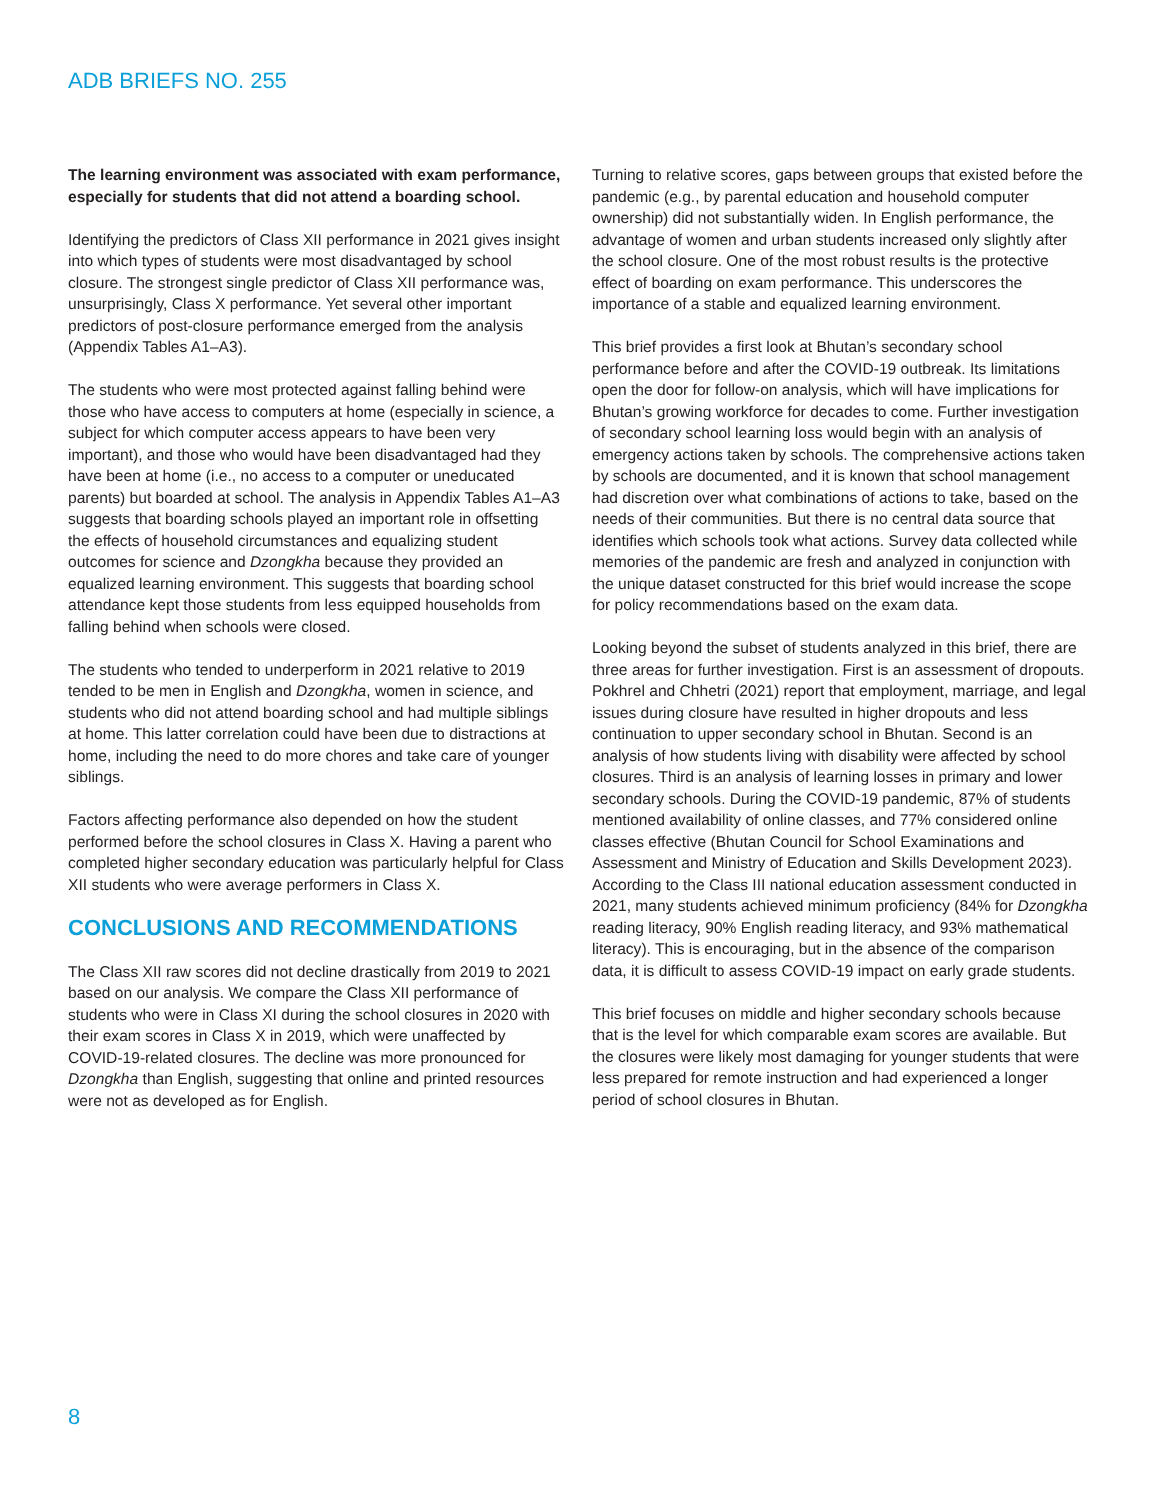ADB BRIEFS NO. 255
The learning environment was associated with exam performance, especially for students that did not attend a boarding school.
Identifying the predictors of Class XII performance in 2021 gives insight into which types of students were most disadvantaged by school closure. The strongest single predictor of Class XII performance was, unsurprisingly, Class X performance. Yet several other important predictors of post-closure performance emerged from the analysis (Appendix Tables A1–A3).
The students who were most protected against falling behind were those who have access to computers at home (especially in science, a subject for which computer access appears to have been very important), and those who would have been disadvantaged had they have been at home (i.e., no access to a computer or uneducated parents) but boarded at school. The analysis in Appendix Tables A1–A3 suggests that boarding schools played an important role in offsetting the effects of household circumstances and equalizing student outcomes for science and Dzongkha because they provided an equalized learning environment. This suggests that boarding school attendance kept those students from less equipped households from falling behind when schools were closed.
The students who tended to underperform in 2021 relative to 2019 tended to be men in English and Dzongkha, women in science, and students who did not attend boarding school and had multiple siblings at home. This latter correlation could have been due to distractions at home, including the need to do more chores and take care of younger siblings.
Factors affecting performance also depended on how the student performed before the school closures in Class X. Having a parent who completed higher secondary education was particularly helpful for Class XII students who were average performers in Class X.
CONCLUSIONS AND RECOMMENDATIONS
The Class XII raw scores did not decline drastically from 2019 to 2021 based on our analysis. We compare the Class XII performance of students who were in Class XI during the school closures in 2020 with their exam scores in Class X in 2019, which were unaffected by COVID-19-related closures. The decline was more pronounced for Dzongkha than English, suggesting that online and printed resources were not as developed as for English.
Turning to relative scores, gaps between groups that existed before the pandemic (e.g., by parental education and household computer ownership) did not substantially widen. In English performance, the advantage of women and urban students increased only slightly after the school closure. One of the most robust results is the protective effect of boarding on exam performance. This underscores the importance of a stable and equalized learning environment.
This brief provides a first look at Bhutan’s secondary school performance before and after the COVID-19 outbreak. Its limitations open the door for follow-on analysis, which will have implications for Bhutan’s growing workforce for decades to come. Further investigation of secondary school learning loss would begin with an analysis of emergency actions taken by schools. The comprehensive actions taken by schools are documented, and it is known that school management had discretion over what combinations of actions to take, based on the needs of their communities. But there is no central data source that identifies which schools took what actions. Survey data collected while memories of the pandemic are fresh and analyzed in conjunction with the unique dataset constructed for this brief would increase the scope for policy recommendations based on the exam data.
Looking beyond the subset of students analyzed in this brief, there are three areas for further investigation. First is an assessment of dropouts. Pokhrel and Chhetri (2021) report that employment, marriage, and legal issues during closure have resulted in higher dropouts and less continuation to upper secondary school in Bhutan. Second is an analysis of how students living with disability were affected by school closures. Third is an analysis of learning losses in primary and lower secondary schools. During the COVID-19 pandemic, 87% of students mentioned availability of online classes, and 77% considered online classes effective (Bhutan Council for School Examinations and Assessment and Ministry of Education and Skills Development 2023). According to the Class III national education assessment conducted in 2021, many students achieved minimum proficiency (84% for Dzongkha reading literacy, 90% English reading literacy, and 93% mathematical literacy). This is encouraging, but in the absence of the comparison data, it is difficult to assess COVID-19 impact on early grade students.
This brief focuses on middle and higher secondary schools because that is the level for which comparable exam scores are available. But the closures were likely most damaging for younger students that were less prepared for remote instruction and had experienced a longer period of school closures in Bhutan.
8